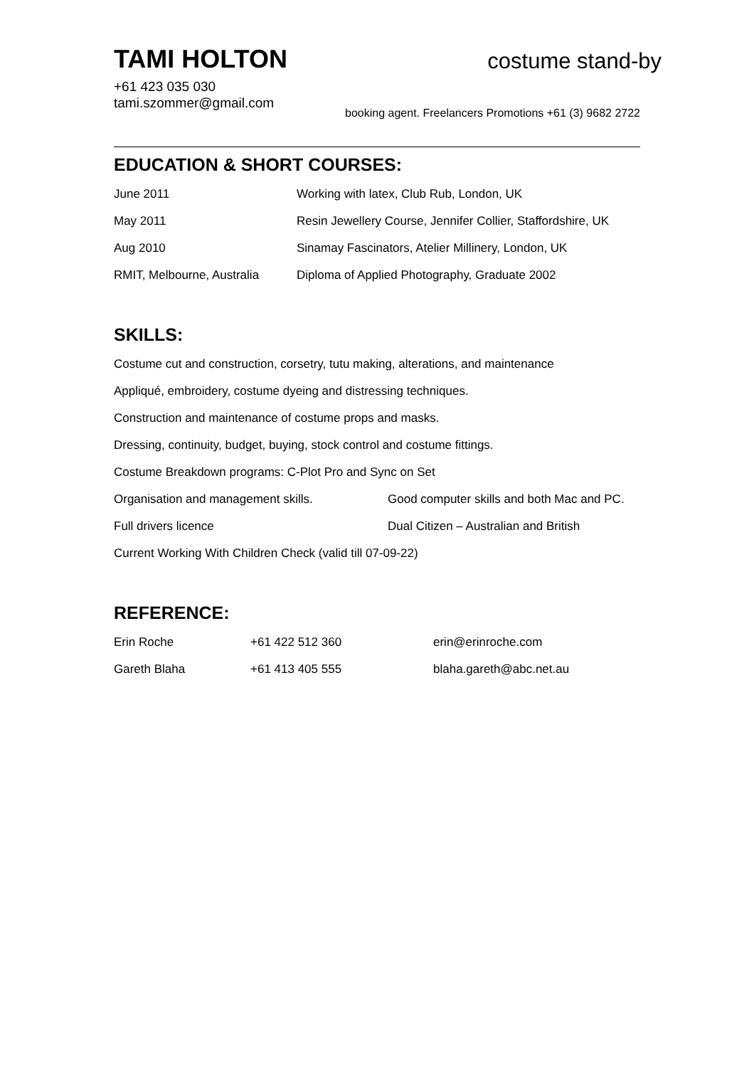TAMI HOLTON
costume stand-by
+61 423 035 030
tami.szommer@gmail.com
booking agent. Freelancers Promotions +61 (3) 9682 2722
EDUCATION & SHORT COURSES:
| June 2011 | Working with latex, Club Rub, London, UK |
| May 2011 | Resin Jewellery Course, Jennifer Collier, Staffordshire, UK |
| Aug 2010 | Sinamay Fascinators, Atelier Millinery, London, UK |
| RMIT, Melbourne, Australia | Diploma of Applied Photography, Graduate 2002 |
SKILLS:
Costume cut and construction, corsetry, tutu making, alterations, and maintenance
Appliqué, embroidery, costume dyeing and distressing techniques.
Construction and maintenance of costume props and masks.
Dressing, continuity, budget, buying, stock control and costume fittings.
Costume Breakdown programs: C-Plot Pro and Sync on Set
| Organisation and management skills. | Good computer skills and both Mac and PC. |
| Full drivers licence | Dual Citizen – Australian and British |
Current Working With Children Check (valid till 07-09-22)
REFERENCE:
| Erin Roche | +61 422 512 360 | erin@erinroche.com |
| Gareth Blaha | +61 413 405 555 | blaha.gareth@abc.net.au |